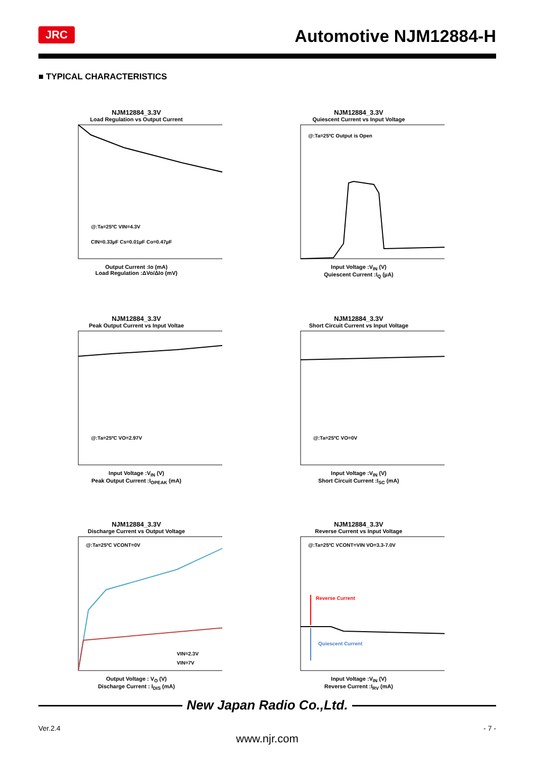JRC Automotive NJM12884-H
■ TYPICAL CHARACTERISTICS
NJM12884_3.3V
Load Regulation vs Output Current
@:Ta=25ºC VIN=4.3V
CIN=0.33µF Cs=0.01µF Co=0.47µF
Output Current :Io (mA)
Load Regulation :ΔVo/ΔIo (mV)
NJM12884_3.3V
Quiescent Current vs Input Voltage
@:Ta=25ºC Output is Open
Input Voltage :V<sub>IN</sub> (V)
Quiescent Current :I<sub>Q</sub> (µA)
NJM12884_3.3V
Peak Output Current vs Input Voltae
@:Ta=25ºC VO=2.97V
Input Voltage :V<sub>IN</sub> (V)
Peak Output Current :I<sub>OPEAK</sub> (mA)
NJM12884_3.3V
Short Circuit Current vs Input Voltage
@:Ta=25ºC VO=0V
Input Voltage :V<sub>IN</sub> (V)
Short Circuit Current :I<sub>SC</sub> (mA)
NJM12884_3.3V
Discharge Current vs Output Voltage
@:Ta=25ºC VCONT=0V
VIN=2.3V
VIN=7V
Output Voltage : V<sub>O</sub> (V)
Discharge Current : I<sub>DIS</sub> (mA)
NJM12884_3.3V
Reverse Current vs Input Voltage
Reverse Current
Quiescent Current
@:Ta=25ºC VCONT=VIN VO=3.3-7.0V
Input Voltage :V<sub>IN</sub> (V)
Reverse Current :I<sub>RV</sub> (mA)
New Japan Radio Co.,Ltd.
Ver.2.4 - 7 -
www.njr.com